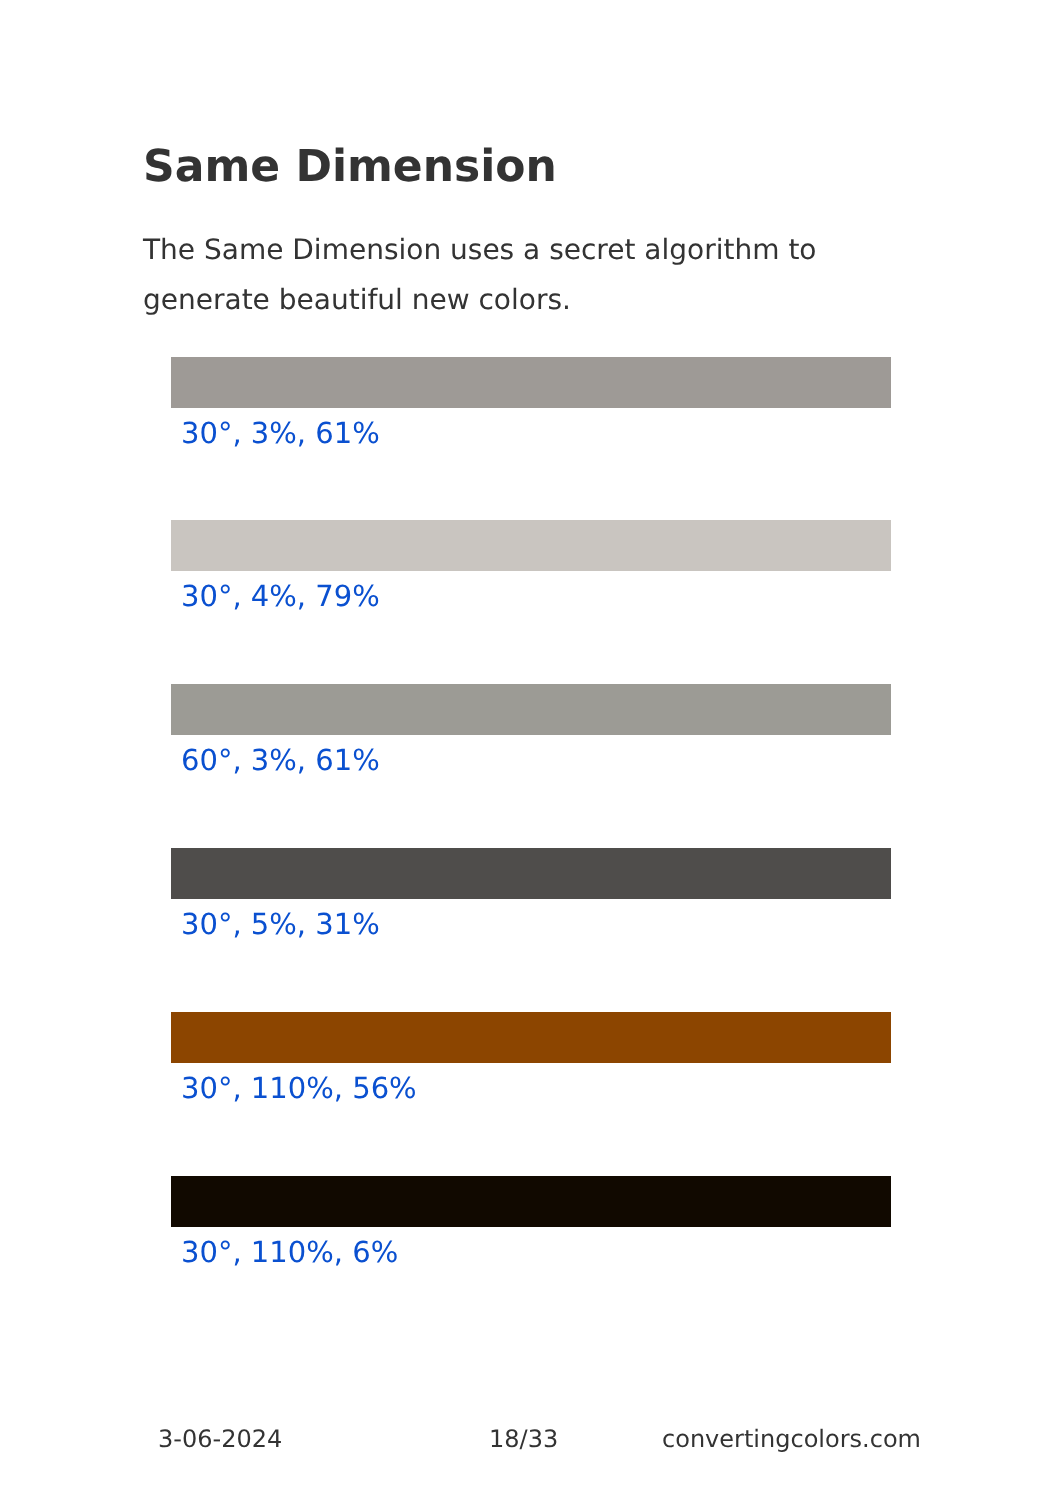Same Dimension
The Same Dimension uses a secret algorithm to generate beautiful new colors.
30°, 3%, 61%
30°, 4%, 79%
60°, 3%, 61%
30°, 5%, 31%
30°, 110%, 56%
30°, 110%, 6%
3-06-2024 18/33 convertingcolors.com